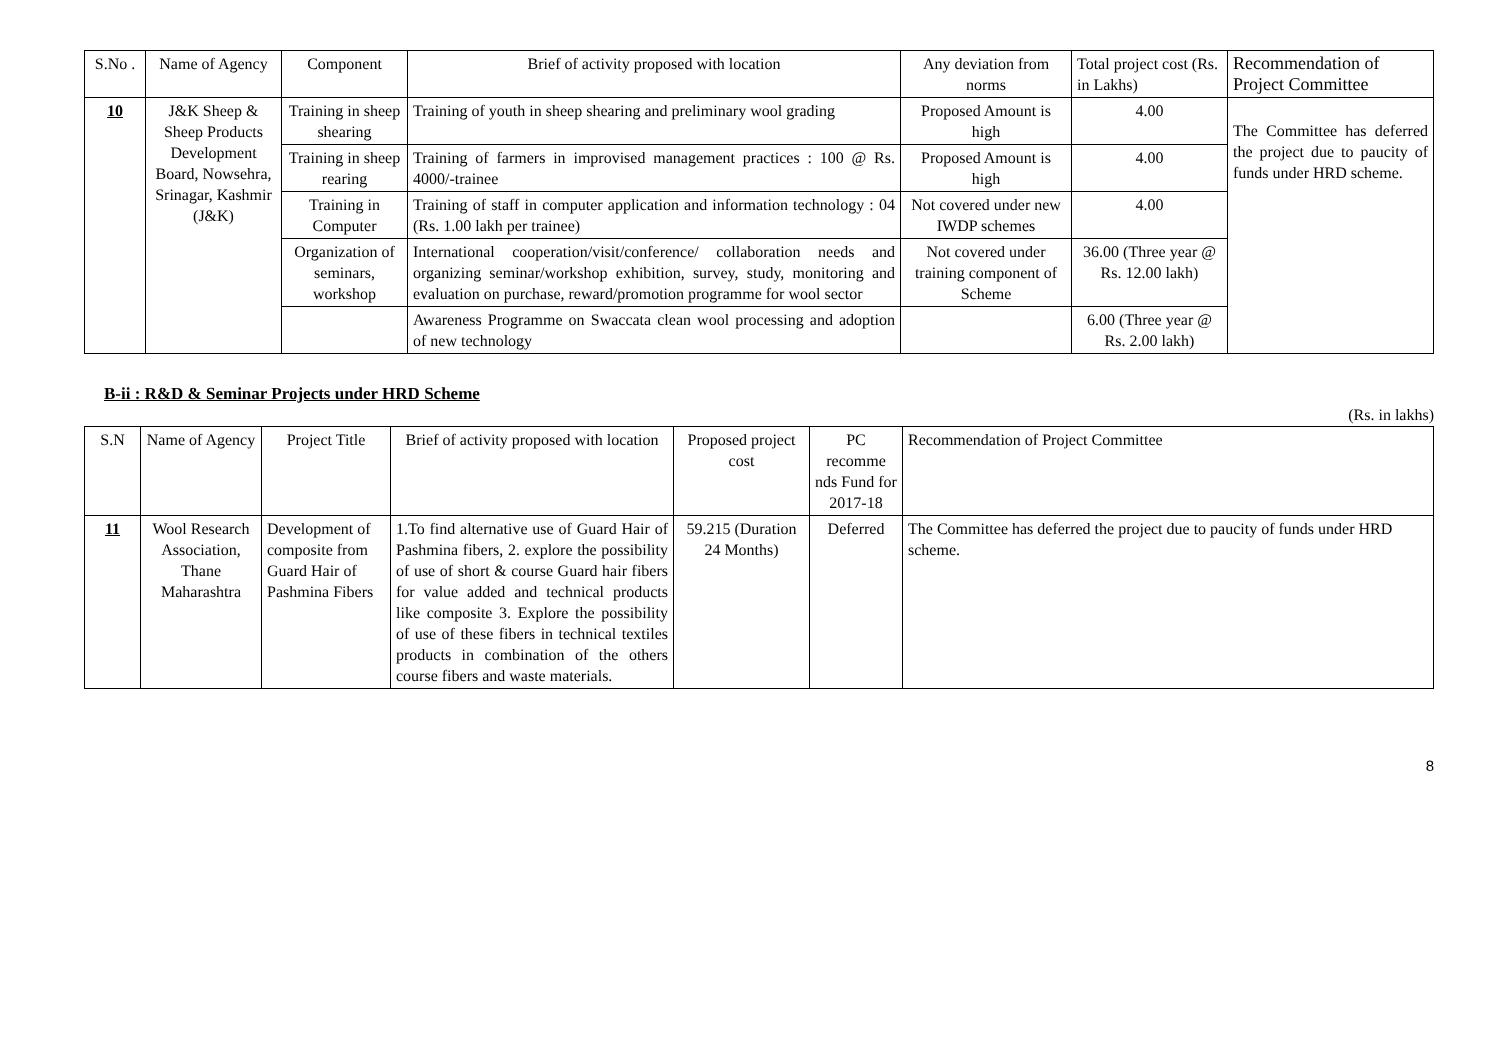| S.No . | Name of Agency | Component | Brief of activity proposed with location | Any deviation from norms | Total project cost (Rs. in Lakhs) | Recommendation of Project Committee |
| --- | --- | --- | --- | --- | --- | --- |
| 10 | J&K Sheep & Sheep Products Development Board, Nowsehra, Srinagar, Kashmir (J&K) | Training in sheep shearing | Training of youth in sheep shearing and preliminary wool grading | Proposed Amount is high | 4.00 | The Committee has deferred the project due to paucity of funds under HRD scheme. |
| | | Training in sheep rearing | Training of farmers in improvised management practices : 100 @ Rs. 4000/-trainee | Proposed Amount is high | 4.00 | |
| | | Training in Computer | Training of staff in computer application and information technology : 04 (Rs. 1.00 lakh per trainee) | Not covered under new IWDP schemes | 4.00 | |
| | | Organization of seminars, workshop | International cooperation/visit/conference/ collaboration needs and organizing seminar/workshop exhibition, survey, study, monitoring and evaluation on purchase, reward/promotion programme for wool sector | Not covered under training component of Scheme | 36.00 (Three year @ Rs. 12.00 lakh) | |
| | | | Awareness Programme on Swaccata clean wool processing and adoption of new technology | | 6.00 (Three year @ Rs. 2.00 lakh) | |
B-ii : R&D & Seminar Projects under HRD Scheme
(Rs. in lakhs)
| S.N | Name of Agency | Project Title | Brief of activity proposed with location | Proposed project cost | PC recomme nds Fund for 2017-18 | Recommendation of Project Committee |
| --- | --- | --- | --- | --- | --- | --- |
| 11 | Wool Research Association, Thane Maharashtra | Development of composite from Guard Hair of Pashmina Fibers | 1.To find alternative use of Guard Hair of Pashmina fibers, 2. explore the possibility of use of short & course Guard hair fibers for value added and technical products like composite 3. Explore the possibility of use of these fibers in technical textiles products in combination of the others course fibers and waste materials. | 59.215 (Duration 24 Months) | Deferred | The Committee has deferred the project due to paucity of funds under HRD scheme. |
8